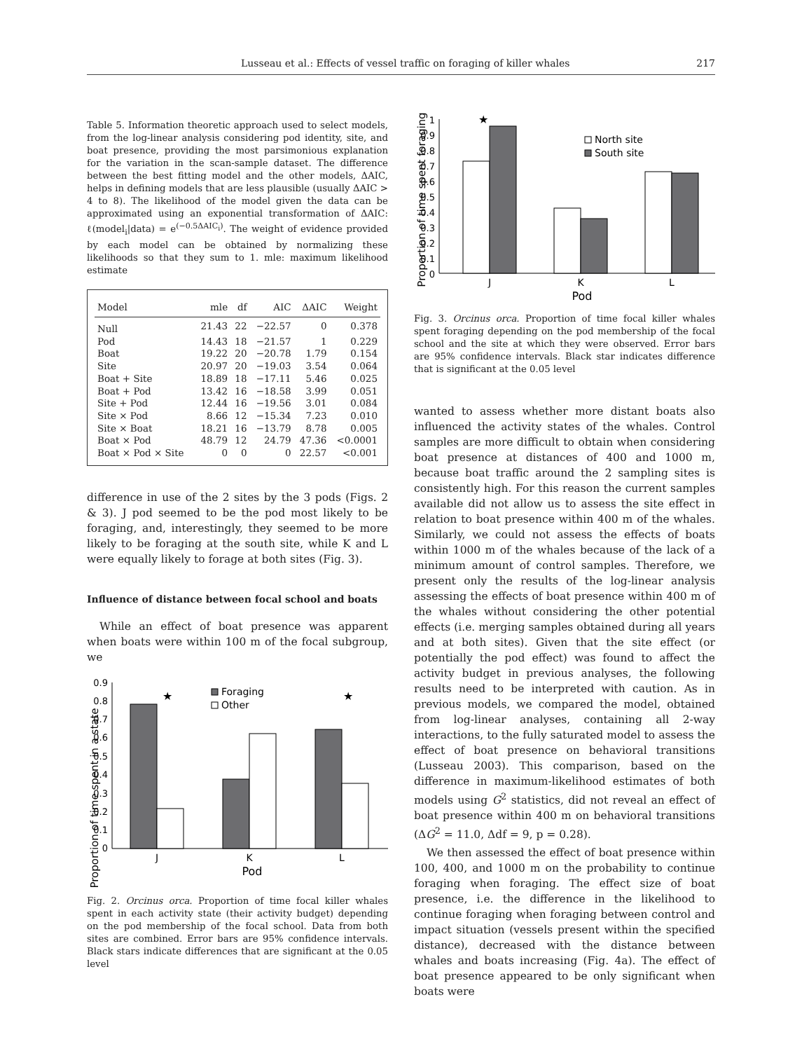Lusseau et al.: Effects of vessel traffic on foraging of killer whales 217
Table 5. Information theoretic approach used to select models, from the log-linear analysis considering pod identity, site, and boat presence, providing the most parsimonious explanation for the variation in the scan-sample dataset. The difference between the best fitting model and the other models, ΔAIC, helps in defining models that are less plausible (usually ΔAIC > 4 to 8). The likelihood of the model given the data can be approximated using an exponential transformation of ΔAIC: ℓ(model<sub>i</sub>|data) = e<sup>(−0.5ΔAIC<sub>i</sub>)</sup>. The weight of evidence provided by each model can be obtained by normalizing these likelihoods so that they sum to 1. mle: maximum likelihood estimate
| Model | mle | df | AIC | ΔAIC | Weight |
| --- | --- | --- | --- | --- | --- |
| Null | 21.43 | 22 | −22.57 | 0 | 0.378 |
| Pod | 14.43 | 18 | −21.57 | 1 | 0.229 |
| Boat | 19.22 | 20 | −20.78 | 1.79 | 0.154 |
| Site | 20.97 | 20 | −19.03 | 3.54 | 0.064 |
| Boat + Site | 18.89 | 18 | −17.11 | 5.46 | 0.025 |
| Boat + Pod | 13.42 | 16 | −18.58 | 3.99 | 0.051 |
| Site + Pod | 12.44 | 16 | −19.56 | 3.01 | 0.084 |
| Site × Pod | 8.66 | 12 | −15.34 | 7.23 | 0.010 |
| Site × Boat | 18.21 | 16 | −13.79 | 8.78 | 0.005 |
| Boat × Pod | 48.79 | 12 | 24.79 | 47.36 | <0.0001 |
| Boat × Pod × Site | 0 | 0 | 0 | 22.57 | <0.001 |
difference in use of the 2 sites by the 3 pods (Figs. 2 & 3). J pod seemed to be the pod most likely to be foraging, and, interestingly, they seemed to be more likely to be foraging at the south site, while K and L were equally likely to forage at both sites (Fig. 3).
Influence of distance between focal school and boats
While an effect of boat presence was apparent when boats were within 100 m of the focal subgroup, we
Proportion of time spent in a state
0.9
0.8
0.7
0.6
0.5
0.4
0.3
0.2
0.1
0
★
★
Foraging
Other
J
K
L
Pod
Fig. 2. Orcinus orca. Proportion of time focal killer whales spent in each activity state (their activity budget) depending on the pod membership of the focal school. Data from both sites are combined. Error bars are 95% confidence intervals. Black stars indicate differences that are significant at the 0.05 level
Proportion of time spent foraging
1
0.9
0.8
0.7
0.6
0.5
0.4
0.3
0.2
0.1
0
★
North site
South site
J
K
L
Pod
Fig. 3. Orcinus orca. Proportion of time focal killer whales spent foraging depending on the pod membership of the focal school and the site at which they were observed. Error bars are 95% confidence intervals. Black star indicates difference that is significant at the 0.05 level
wanted to assess whether more distant boats also influenced the activity states of the whales. Control samples are more difficult to obtain when considering boat presence at distances of 400 and 1000 m, because boat traffic around the 2 sampling sites is consistently high. For this reason the current samples available did not allow us to assess the site effect in relation to boat presence within 400 m of the whales. Similarly, we could not assess the effects of boats within 1000 m of the whales because of the lack of a minimum amount of control samples. Therefore, we present only the results of the log-linear analysis assessing the effects of boat presence within 400 m of the whales without considering the other potential effects (i.e. merging samples obtained during all years and at both sites). Given that the site effect (or potentially the pod effect) was found to affect the activity budget in previous analyses, the following results need to be interpreted with caution. As in previous models, we compared the model, obtained from log-linear analyses, containing all 2-way interactions, to the fully saturated model to assess the effect of boat presence on behavioral transitions (Lusseau 2003). This comparison, based on the difference in maximum-likelihood estimates of both models using G<sup>2</sup> statistics, did not reveal an effect of boat presence within 400 m on behavioral transitions (ΔG<sup>2</sup> = 11.0, Δdf = 9, p = 0.28).
We then assessed the effect of boat presence within 100, 400, and 1000 m on the probability to continue foraging when foraging. The effect size of boat presence, i.e. the difference in the likelihood to continue foraging when foraging between control and impact situation (vessels present within the specified distance), decreased with the distance between whales and boats increasing (Fig. 4a). The effect of boat presence appeared to be only significant when boats were